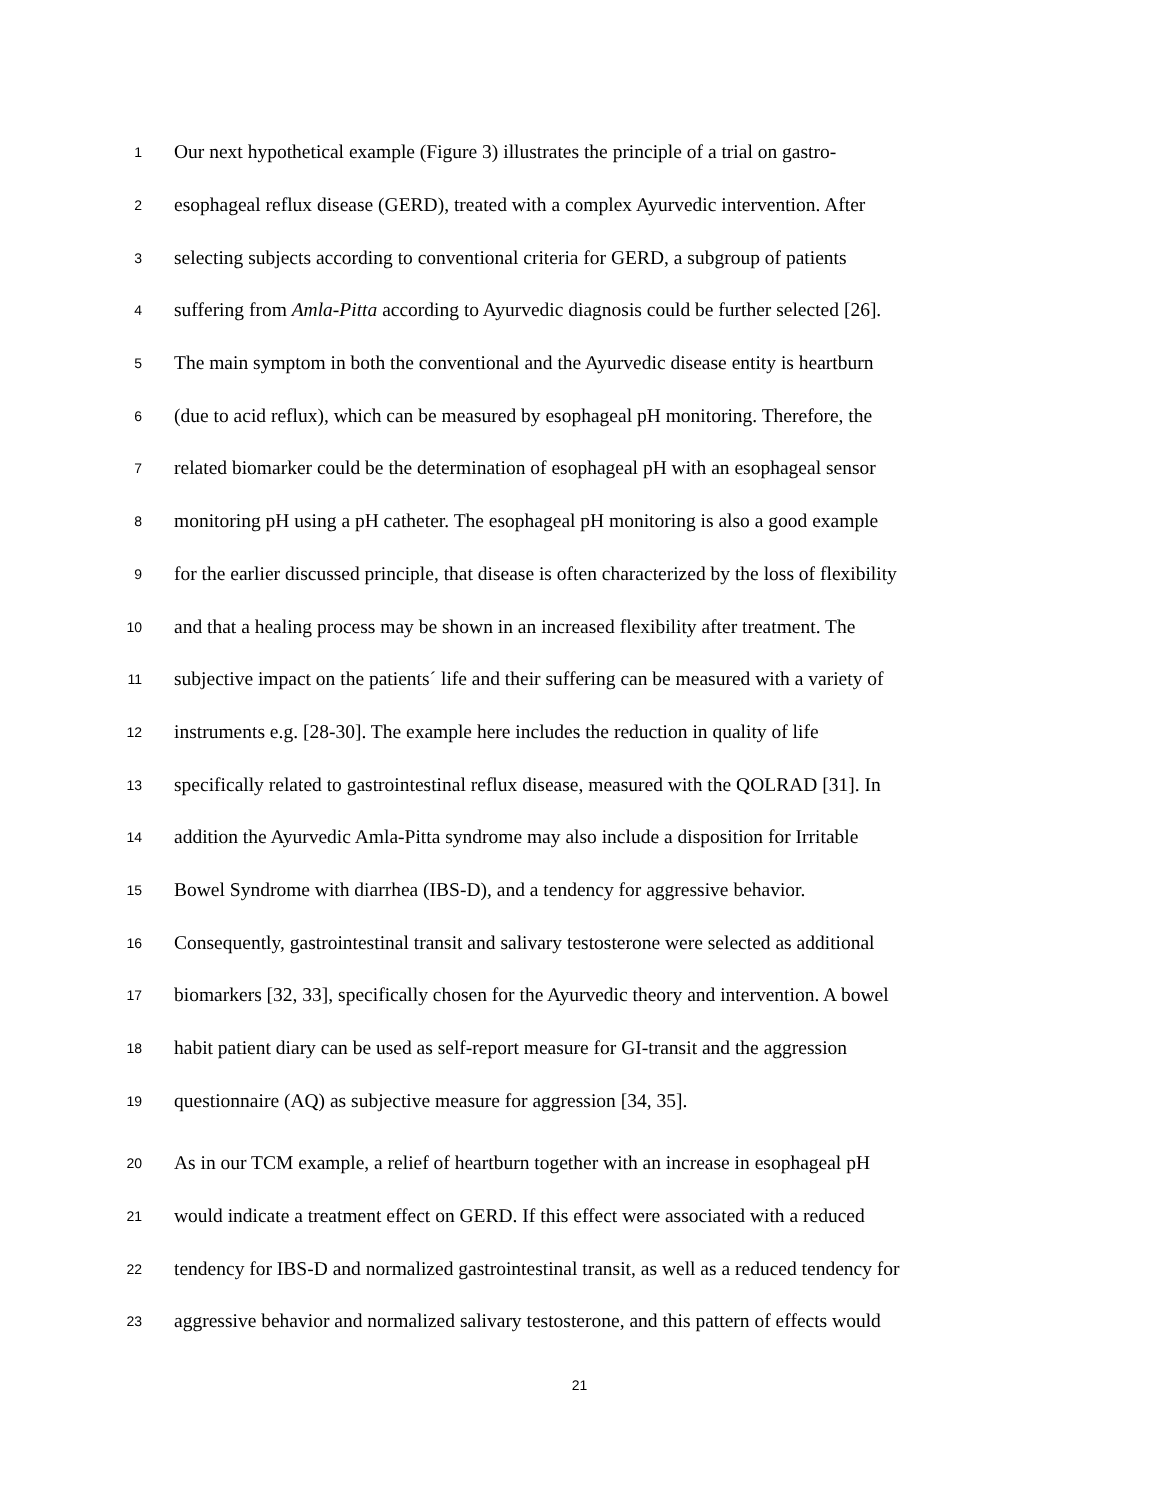1 Our next hypothetical example (Figure 3) illustrates the principle of a trial on gastro-
2 esophageal reflux disease (GERD), treated with a complex Ayurvedic intervention. After
3 selecting subjects according to conventional criteria for GERD, a subgroup of patients
4 suffering from Amla-Pitta according to Ayurvedic diagnosis could be further selected [26].
5 The main symptom in both the conventional and the Ayurvedic disease entity is heartburn
6 (due to acid reflux), which can be measured by esophageal pH monitoring. Therefore, the
7 related biomarker could be the determination of esophageal pH with an esophageal sensor
8 monitoring pH using a pH catheter. The esophageal pH monitoring is also a good example
9 for the earlier discussed principle, that disease is often characterized by the loss of flexibility
10 and that a healing process may be shown in an increased flexibility after treatment. The
11 subjective impact on the patients´ life and their suffering can be measured with a variety of
12 instruments e.g. [28-30]. The example here includes the reduction in quality of life
13 specifically related to gastrointestinal reflux disease, measured with the QOLRAD [31]. In
14 addition the Ayurvedic Amla-Pitta syndrome may also include a disposition for Irritable
15 Bowel Syndrome with diarrhea (IBS-D), and a tendency for aggressive behavior.
16 Consequently, gastrointestinal transit and salivary testosterone were selected as additional
17 biomarkers [32, 33], specifically chosen for the Ayurvedic theory and intervention. A bowel
18 habit patient diary can be used as self-report measure for GI-transit and the aggression
19 questionnaire (AQ) as subjective measure for aggression [34, 35].
20 As in our TCM example, a relief of heartburn together with an increase in esophageal pH
21 would indicate a treatment effect on GERD. If this effect were associated with a reduced
22 tendency for IBS-D and normalized gastrointestinal transit, as well as a reduced tendency for
23 aggressive behavior and normalized salivary testosterone, and this pattern of effects would
21